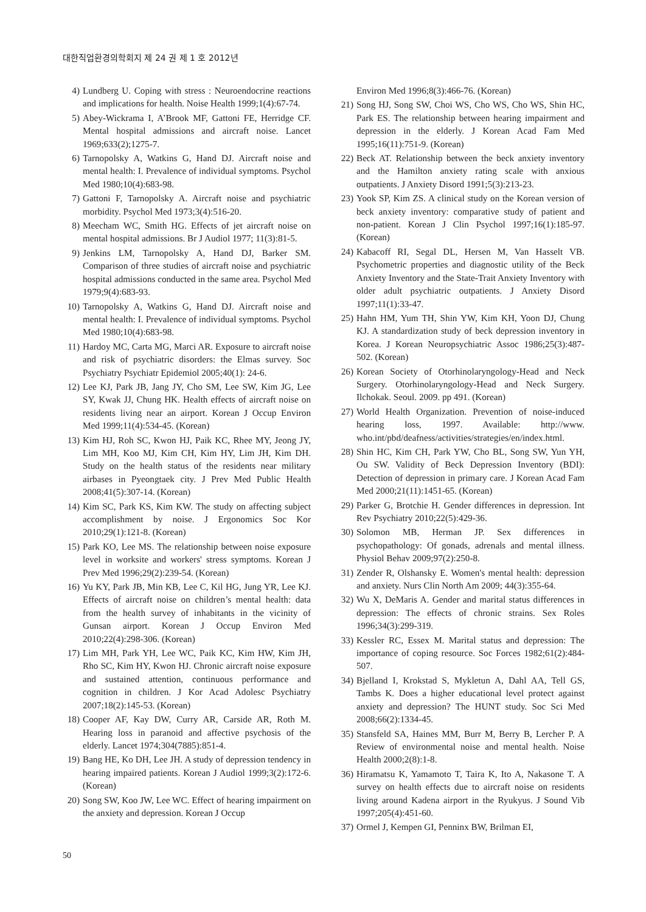대한직업환경의학회지 제 24 권 제 1 호 2012년
4) Lundberg U. Coping with stress : Neuroendocrine reactions and implications for health. Noise Health 1999;1(4):67-74.
5) Abey-Wickrama I, A’Brook MF, Gattoni FE, Herridge CF. Mental hospital admissions and aircraft noise. Lancet 1969;633(2);1275-7.
6) Tarnopolsky A, Watkins G, Hand DJ. Aircraft noise and mental health: I. Prevalence of individual symptoms. Psychol Med 1980;10(4):683-98.
7) Gattoni F, Tarnopolsky A. Aircraft noise and psychiatric morbidity. Psychol Med 1973;3(4):516-20.
8) Meecham WC, Smith HG. Effects of jet aircraft noise on mental hospital admissions. Br J Audiol 1977; 11(3):81-5.
9) Jenkins LM, Tarnopolsky A, Hand DJ, Barker SM. Comparison of three studies of aircraft noise and psychiatric hospital admissions conducted in the same area. Psychol Med 1979;9(4):683-93.
10) Tarnopolsky A, Watkins G, Hand DJ. Aircraft noise and mental health: I. Prevalence of individual symptoms. Psychol Med 1980;10(4):683-98.
11) Hardoy MC, Carta MG, Marci AR. Exposure to aircraft noise and risk of psychiatric disorders: the Elmas survey. Soc Psychiatry Psychiatr Epidemiol 2005;40(1): 24-6.
12) Lee KJ, Park JB, Jang JY, Cho SM, Lee SW, Kim JG, Lee SY, Kwak JJ, Chung HK. Health effects of aircraft noise on residents living near an airport. Korean J Occup Environ Med 1999;11(4):534-45. (Korean)
13) Kim HJ, Roh SC, Kwon HJ, Paik KC, Rhee MY, Jeong JY, Lim MH, Koo MJ, Kim CH, Kim HY, Lim JH, Kim DH. Study on the health status of the residents near military airbases in Pyeongtaek city. J Prev Med Public Health 2008;41(5):307-14. (Korean)
14) Kim SC, Park KS, Kim KW. The study on affecting subject accomplishment by noise. J Ergonomics Soc Kor 2010;29(1):121-8. (Korean)
15) Park KO, Lee MS. The relationship between noise exposure level in worksite and workers' stress symptoms. Korean J Prev Med 1996;29(2):239-54. (Korean)
16) Yu KY, Park JB, Min KB, Lee C, Kil HG, Jung YR, Lee KJ. Effects of aircraft noise on children’s mental health: data from the health survey of inhabitants in the vicinity of Gunsan airport. Korean J Occup Environ Med 2010;22(4):298-306. (Korean)
17) Lim MH, Park YH, Lee WC, Paik KC, Kim HW, Kim JH, Rho SC, Kim HY, Kwon HJ. Chronic aircraft noise exposure and sustained attention, continuous performance and cognition in children. J Kor Acad Adolesc Psychiatry 2007;18(2):145-53. (Korean)
18) Cooper AF, Kay DW, Curry AR, Carside AR, Roth M. Hearing loss in paranoid and affective psychosis of the elderly. Lancet 1974;304(7885):851-4.
19) Bang HE, Ko DH, Lee JH. A study of depression tendency in hearing impaired patients. Korean J Audiol 1999;3(2):172-6. (Korean)
20) Song SW, Koo JW, Lee WC. Effect of hearing impairment on the anxiety and depression. Korean J Occup
Environ Med 1996;8(3):466-76. (Korean)
21) Song HJ, Song SW, Choi WS, Cho WS, Cho WS, Shin HC, Park ES. The relationship between hearing impairment and depression in the elderly. J Korean Acad Fam Med 1995;16(11):751-9. (Korean)
22) Beck AT. Relationship between the beck anxiety inventory and the Hamilton anxiety rating scale with anxious outpatients. J Anxiety Disord 1991;5(3):213-23.
23) Yook SP, Kim ZS. A clinical study on the Korean version of beck anxiety inventory: comparative study of patient and non-patient. Korean J Clin Psychol 1997;16(1):185-97. (Korean)
24) Kabacoff RI, Segal DL, Hersen M, Van Hasselt VB. Psychometric properties and diagnostic utility of the Beck Anxiety Inventory and the State-Trait Anxiety Inventory with older adult psychiatric outpatients. J Anxiety Disord 1997;11(1):33-47.
25) Hahn HM, Yum TH, Shin YW, Kim KH, Yoon DJ, Chung KJ. A standardization study of beck depression inventory in Korea. J Korean Neuropsychiatric Assoc 1986;25(3):487-502. (Korean)
26) Korean Society of Otorhinolaryngology-Head and Neck Surgery. Otorhinolaryngology-Head and Neck Surgery. Ilchokak. Seoul. 2009. pp 491. (Korean)
27) World Health Organization. Prevention of noise-induced hearing loss, 1997. Available: http://www. who.int/pbd/deafness/activities/strategies/en/index.html.
28) Shin HC, Kim CH, Park YW, Cho BL, Song SW, Yun YH, Ou SW. Validity of Beck Depression Inventory (BDI): Detection of depression in primary care. J Korean Acad Fam Med 2000;21(11):1451-65. (Korean)
29) Parker G, Brotchie H. Gender differences in depression. Int Rev Psychiatry 2010;22(5):429-36.
30) Solomon MB, Herman JP. Sex differences in psychopathology: Of gonads, adrenals and mental illness. Physiol Behav 2009;97(2):250-8.
31) Zender R, Olshansky E. Women's mental health: depression and anxiety. Nurs Clin North Am 2009; 44(3):355-64.
32) Wu X, DeMaris A. Gender and marital status differences in depression: The effects of chronic strains. Sex Roles 1996;34(3):299-319.
33) Kessler RC, Essex M. Marital status and depression: The importance of coping resource. Soc Forces 1982;61(2):484-507.
34) Bjelland I, Krokstad S, Mykletun A, Dahl AA, Tell GS, Tambs K. Does a higher educational level protect against anxiety and depression? The HUNT study. Soc Sci Med 2008;66(2):1334-45.
35) Stansfeld SA, Haines MM, Burr M, Berry B, Lercher P. A Review of environmental noise and mental health. Noise Health 2000;2(8):1-8.
36) Hiramatsu K, Yamamoto T, Taira K, Ito A, Nakasone T. A survey on health effects due to aircraft noise on residents living around Kadena airport in the Ryukyus. J Sound Vib 1997;205(4):451-60.
37) Ormel J, Kempen GI, Penninx BW, Brilman EI,
50